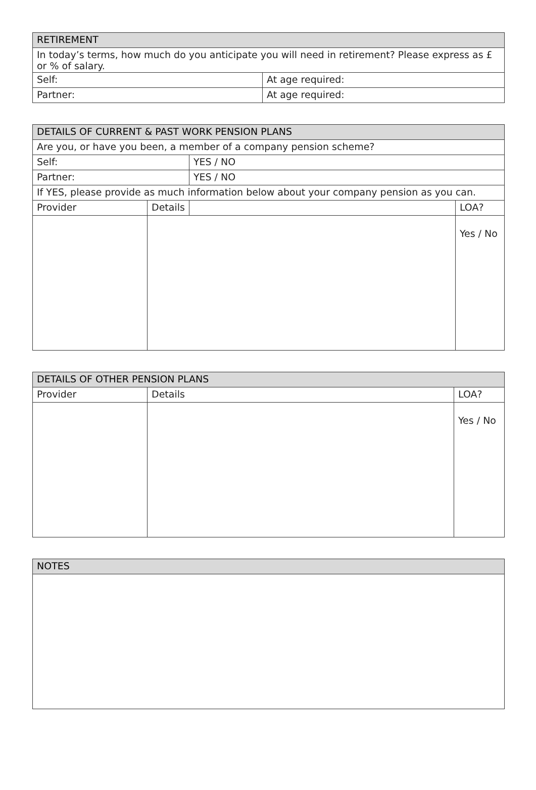| RETIREMENT | |
| --- | --- |
| In today’s terms, how much do you anticipate you will need in retirement? Please express as £ or % of salary. | |
| Self: | At age required: |
| Partner: | At age required: |
| DETAILS OF CURRENT & PAST WORK PENSION PLANS | | | |
| --- | --- | --- | --- |
| Are you, or have you been, a member of a company pension scheme? | | | |
| Self: | | YES / NO | |
| Partner: | | YES / NO | |
| If YES, please provide as much information below about your company pension as you can. | | | |
| Provider | Details | | LOA? |
| | | | Yes / No |
| DETAILS OF OTHER PENSION PLANS | | |
| --- | --- | --- |
| Provider | Details | LOA? |
| | | Yes / No |
| NOTES |
| --- |